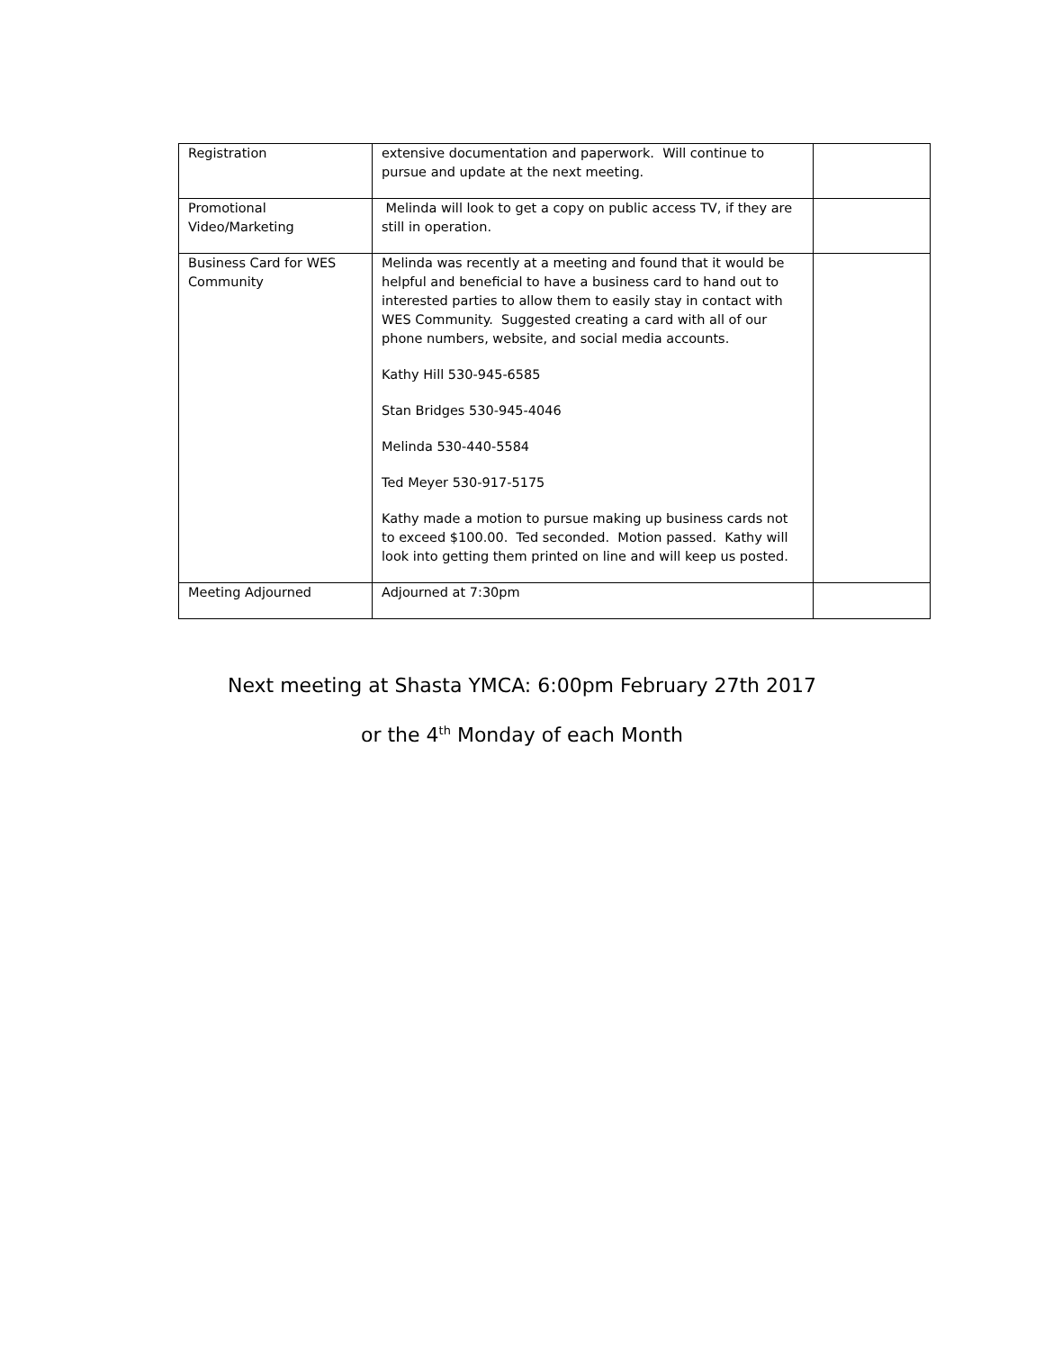| Registration | extensive documentation and paperwork. Will continue to pursue and update at the next meeting. | |
| Promotional Video/Marketing | Melinda will look to get a copy on public access TV, if they are still in operation. | |
| Business Card for WES Community | Melinda was recently at a meeting and found that it would be helpful and beneficial to have a business card to hand out to interested parties to allow them to easily stay in contact with WES Community. Suggested creating a card with all of our phone numbers, website, and social media accounts. Kathy Hill 530-945-6585 Stan Bridges 530-945-4046 Melinda 530-440-5584 Ted Meyer 530-917-5175 Kathy made a motion to pursue making up business cards not to exceed $100.00. Ted seconded. Motion passed. Kathy will look into getting them printed on line and will keep us posted. | |
| Meeting Adjourned | Adjourned at 7:30pm | |
Next meeting at Shasta YMCA: 6:00pm February 27th 2017
or the 4<sup>th</sup> Monday of each Month